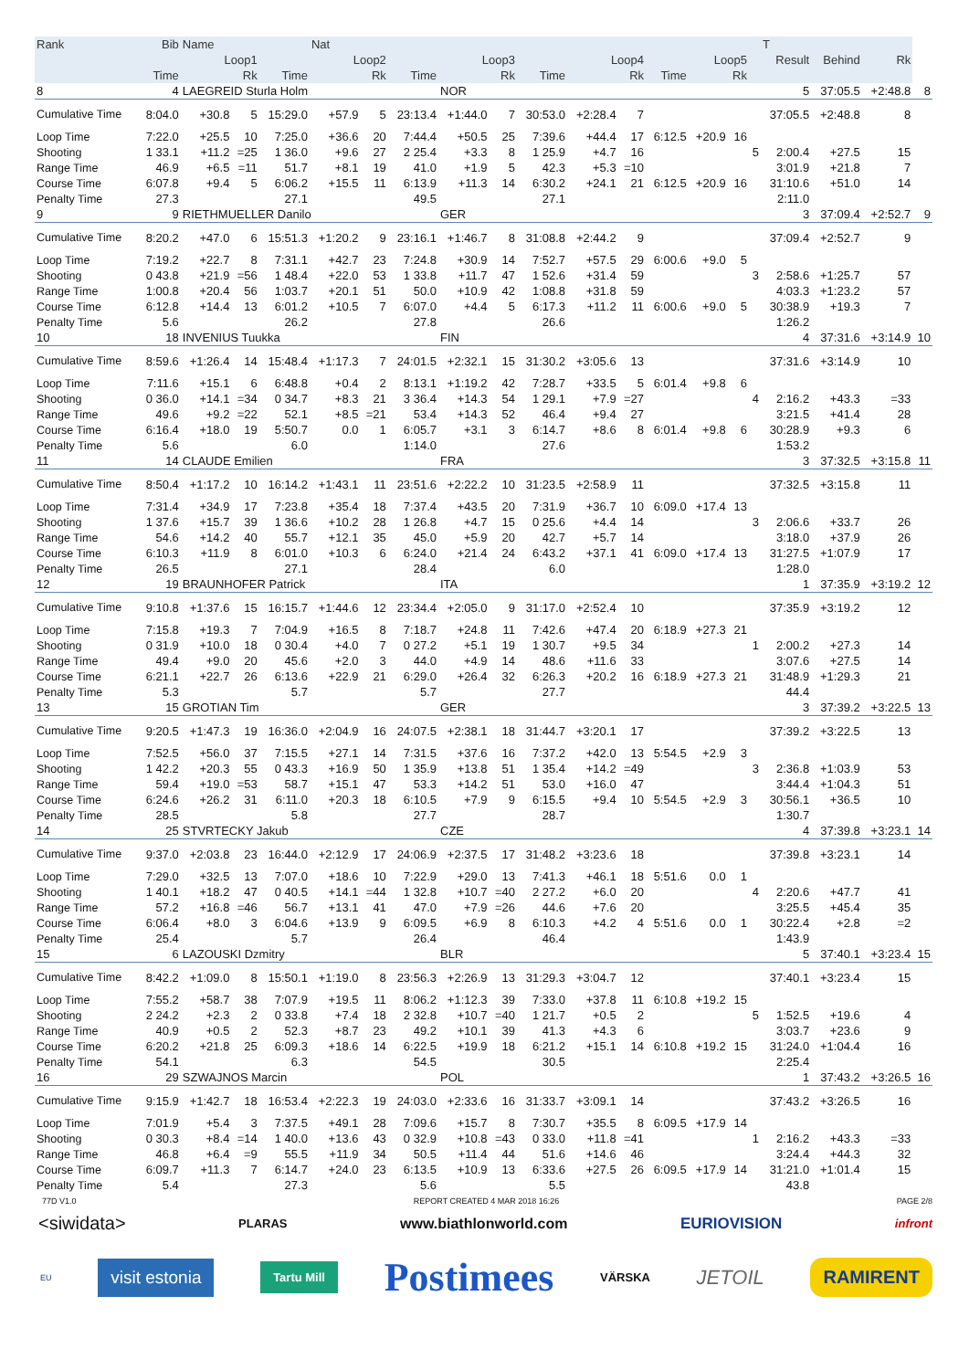| Rank | Bib | Name | | | Nat | | | | | | | | | | | | T | | | |
| --- | --- | --- | --- | --- | --- | --- | --- | --- | --- | --- | --- | --- | --- | --- | --- | --- | --- | --- | --- | --- |
| | Loop1 | | | Loop2 | | | Loop3 | | | Loop4 | | | Loop5 | | | | Result | Behind | Rk | |
| | Time | | Rk | Time | | Rk | Time | | Rk | Time | | Rk | Time | | Rk | | | | | |
| 8 | 4 | LAEGREID Sturla Holm | | | | | | NOR | | | | | | | | | 5 | 37:05.5 | +2:48.8 | 8 |
| Cumulative Time | 8:04.0 | +30.8 | 5 | 15:29.0 | +57.9 | 5 | 23:13.4 | +1:44.0 | 7 | 30:53.0 | +2:28.4 | 7 | | | | | 37:05.5 | +2:48.8 | 8 | |
| Loop Time | 7:22.0 | +25.5 | 10 | 7:25.0 | +36.6 | 20 | 7:44.4 | +50.5 | 25 | 7:39.6 | +44.4 | 17 | 6:12.5 | +20.9 | 16 | | | | | |
| Shooting | 1 33.1 | +11.2 | =25 | 1 36.0 | +9.6 | 27 | 2 25.4 | +3.3 | 8 | 1 25.9 | +4.7 | 16 | | | | 5 | 2:00.4 | +27.5 | 15 | |
| Range Time | 46.9 | +6.5 | =11 | 51.7 | +8.1 | 19 | 41.0 | +1.9 | 5 | 42.3 | +5.3 | =10 | | | | | 3:01.9 | +21.8 | 7 | |
| Course Time | 6:07.8 | +9.4 | 5 | 6:06.2 | +15.5 | 11 | 6:13.9 | +11.3 | 14 | 6:30.2 | +24.1 | 21 | 6:12.5 | +20.9 | 16 | | 31:10.6 | +51.0 | 14 | |
| Penalty Time | 27.3 | | | 27.1 | | | 49.5 | | | 27.1 | | | | | | | 2:11.0 | | | |
| 9 | 9 | RIETHMUELLER Danilo | | | | | | GER | | | | | | | | | 3 | 37:09.4 | +2:52.7 | 9 |
| Cumulative Time | 8:20.2 | +47.0 | 6 | 15:51.3 | +1:20.2 | 9 | 23:16.1 | +1:46.7 | 8 | 31:08.8 | +2:44.2 | 9 | | | | | 37:09.4 | +2:52.7 | 9 | |
| Loop Time | 7:19.2 | +22.7 | 8 | 7:31.1 | +42.7 | 23 | 7:24.8 | +30.9 | 14 | 7:52.7 | +57.5 | 29 | 6:00.6 | +9.0 | 5 | | | | | |
| Shooting | 0 43.8 | +21.9 | =56 | 1 48.4 | +22.0 | 53 | 1 33.8 | +11.7 | 47 | 1 52.6 | +31.4 | 59 | | | | 3 | 2:58.6 | +1:25.7 | 57 | |
| Range Time | 1:00.8 | +20.4 | 56 | 1:03.7 | +20.1 | 51 | 50.0 | +10.9 | 42 | 1:08.8 | +31.8 | 59 | | | | | 4:03.3 | +1:23.2 | 57 | |
| Course Time | 6:12.8 | +14.4 | 13 | 6:01.2 | +10.5 | 7 | 6:07.0 | +4.4 | 5 | 6:17.3 | +11.2 | 11 | 6:00.6 | +9.0 | 5 | | 30:38.9 | +19.3 | 7 | |
| Penalty Time | 5.6 | | | 26.2 | | | 27.8 | | | 26.6 | | | | | | | 1:26.2 | | | |
| 10 | 18 | INVENIUS Tuukka | | | | | | FIN | | | | | | | | | 4 | 37:31.6 | +3:14.9 | 10 |
| Cumulative Time | 8:59.6 | +1:26.4 | 14 | 15:48.4 | +1:17.3 | 7 | 24:01.5 | +2:32.1 | 15 | 31:30.2 | +3:05.6 | 13 | | | | | 37:31.6 | +3:14.9 | 10 | |
| Loop Time | 7:11.6 | +15.1 | 6 | 6:48.8 | +0.4 | 2 | 8:13.1 | +1:19.2 | 42 | 7:28.7 | +33.5 | 5 | 6:01.4 | +9.8 | 6 | | | | | |
| Shooting | 0 36.0 | +14.1 | =34 | 0 34.7 | +8.3 | 21 | 3 36.4 | +14.3 | 54 | 1 29.1 | +7.9 | =27 | | | | 4 | 2:16.2 | +43.3 | =33 | |
| Range Time | 49.6 | +9.2 | =22 | 52.1 | +8.5 | =21 | 53.4 | +14.3 | 52 | 46.4 | +9.4 | 27 | | | | | 3:21.5 | +41.4 | 28 | |
| Course Time | 6:16.4 | +18.0 | 19 | 5:50.7 | 0.0 | 1 | 6:05.7 | +3.1 | 3 | 6:14.7 | +8.6 | 8 | 6:01.4 | +9.8 | 6 | | 30:28.9 | +9.3 | 6 | |
| Penalty Time | 5.6 | | | 6.0 | | | 1:14.0 | | | 27.6 | | | | | | | 1:53.2 | | | |
| 11 | 14 | CLAUDE Emilien | | | | | | FRA | | | | | | | | | 3 | 37:32.5 | +3:15.8 | 11 |
| Cumulative Time | 8:50.4 | +1:17.2 | 10 | 16:14.2 | +1:43.1 | 11 | 23:51.6 | +2:22.2 | 10 | 31:23.5 | +2:58.9 | 11 | | | | | 37:32.5 | +3:15.8 | 11 | |
| Loop Time | 7:31.4 | +34.9 | 17 | 7:23.8 | +35.4 | 18 | 7:37.4 | +43.5 | 20 | 7:31.9 | +36.7 | 10 | 6:09.0 | +17.4 | 13 | | | | | |
| Shooting | 1 37.6 | +15.7 | 39 | 1 36.6 | +10.2 | 28 | 1 26.8 | +4.7 | 15 | 0 25.6 | +4.4 | 14 | | | | 3 | 2:06.6 | +33.7 | 26 | |
| Range Time | 54.6 | +14.2 | 40 | 55.7 | +12.1 | 35 | 45.0 | +5.9 | 20 | 42.7 | +5.7 | 14 | | | | | 3:18.0 | +37.9 | 26 | |
| Course Time | 6:10.3 | +11.9 | 8 | 6:01.0 | +10.3 | 6 | 6:24.0 | +21.4 | 24 | 6:43.2 | +37.1 | 41 | 6:09.0 | +17.4 | 13 | | 31:27.5 | +1:07.9 | 17 | |
| Penalty Time | 26.5 | | | 27.1 | | | 28.4 | | | 6.0 | | | | | | | 1:28.0 | | | |
| 12 | 19 | BRAUNHOFER Patrick | | | | | | ITA | | | | | | | | | 1 | 37:35.9 | +3:19.2 | 12 |
| Cumulative Time | 9:10.8 | +1:37.6 | 15 | 16:15.7 | +1:44.6 | 12 | 23:34.4 | +2:05.0 | 9 | 31:17.0 | +2:52.4 | 10 | | | | | 37:35.9 | +3:19.2 | 12 | |
| Loop Time | 7:15.8 | +19.3 | 7 | 7:04.9 | +16.5 | 8 | 7:18.7 | +24.8 | 11 | 7:42.6 | +47.4 | 20 | 6:18.9 | +27.3 | 21 | | | | | |
| Shooting | 0 31.9 | +10.0 | 18 | 0 30.4 | +4.0 | 7 | 0 27.2 | +5.1 | 19 | 1 30.7 | +9.5 | 34 | | | | 1 | 2:00.2 | +27.3 | 14 | |
| Range Time | 49.4 | +9.0 | 20 | 45.6 | +2.0 | 3 | 44.0 | +4.9 | 14 | 48.6 | +11.6 | 33 | | | | | 3:07.6 | +27.5 | 14 | |
| Course Time | 6:21.1 | +22.7 | 26 | 6:13.6 | +22.9 | 21 | 6:29.0 | +26.4 | 32 | 6:26.3 | +20.2 | 16 | 6:18.9 | +27.3 | 21 | | 31:48.9 | +1:29.3 | 21 | |
| Penalty Time | 5.3 | | | 5.7 | | | 5.7 | | | 27.7 | | | | | | | 44.4 | | | |
| 13 | 15 | GROTIAN Tim | | | | | | GER | | | | | | | | | 3 | 37:39.2 | +3:22.5 | 13 |
| Cumulative Time | 9:20.5 | +1:47.3 | 19 | 16:36.0 | +2:04.9 | 16 | 24:07.5 | +2:38.1 | 18 | 31:44.7 | +3:20.1 | 17 | | | | | 37:39.2 | +3:22.5 | 13 | |
| Loop Time | 7:52.5 | +56.0 | 37 | 7:15.5 | +27.1 | 14 | 7:31.5 | +37.6 | 16 | 7:37.2 | +42.0 | 13 | 5:54.5 | +2.9 | 3 | | | | | |
| Shooting | 1 42.2 | +20.3 | 55 | 0 43.3 | +16.9 | 50 | 1 35.9 | +13.8 | 51 | 1 35.4 | +14.2 | =49 | | | | 3 | 2:36.8 | +1:03.9 | 53 | |
| Range Time | 59.4 | +19.0 | =53 | 58.7 | +15.1 | 47 | 53.3 | +14.2 | 51 | 53.0 | +16.0 | 47 | | | | | 3:44.4 | +1:04.3 | 51 | |
| Course Time | 6:24.6 | +26.2 | 31 | 6:11.0 | +20.3 | 18 | 6:10.5 | +7.9 | 9 | 6:15.5 | +9.4 | 10 | 5:54.5 | +2.9 | 3 | | 30:56.1 | +36.5 | 10 | |
| Penalty Time | 28.5 | | | 5.8 | | | 27.7 | | | 28.7 | | | | | | | 1:30.7 | | | |
| 14 | 25 | STVRTECKY Jakub | | | | | | CZE | | | | | | | | | 4 | 37:39.8 | +3:23.1 | 14 |
| Cumulative Time | 9:37.0 | +2:03.8 | 23 | 16:44.0 | +2:12.9 | 17 | 24:06.9 | +2:37.5 | 17 | 31:48.2 | +3:23.6 | 18 | | | | | 37:39.8 | +3:23.1 | 14 | |
| Loop Time | 7:29.0 | +32.5 | 13 | 7:07.0 | +18.6 | 10 | 7:22.9 | +29.0 | 13 | 7:41.3 | +46.1 | 18 | 5:51.6 | 0.0 | 1 | | | | | |
| Shooting | 1 40.1 | +18.2 | 47 | 0 40.5 | +14.1 | =44 | 1 32.8 | +10.7 | =40 | 2 27.2 | +6.0 | 20 | | | | 4 | 2:20.6 | +47.7 | 41 | |
| Range Time | 57.2 | +16.8 | =46 | 56.7 | +13.1 | 41 | 47.0 | +7.9 | =26 | 44.6 | +7.6 | 20 | | | | | 3:25.5 | +45.4 | 35 | |
| Course Time | 6:06.4 | +8.0 | 3 | 6:04.6 | +13.9 | 9 | 6:09.5 | +6.9 | 8 | 6:10.3 | +4.2 | 4 | 5:51.6 | 0.0 | 1 | | 30:22.4 | +2.8 | =2 | |
| Penalty Time | 25.4 | | | 5.7 | | | 26.4 | | | 46.4 | | | | | | | 1:43.9 | | | |
| 15 | 6 | LAZOUSKI Dzmitry | | | | | | BLR | | | | | | | | | 5 | 37:40.1 | +3:23.4 | 15 |
| Cumulative Time | 8:42.2 | +1:09.0 | 8 | 15:50.1 | +1:19.0 | 8 | 23:56.3 | +2:26.9 | 13 | 31:29.3 | +3:04.7 | 12 | | | | | 37:40.1 | +3:23.4 | 15 | |
| Loop Time | 7:55.2 | +58.7 | 38 | 7:07.9 | +19.5 | 11 | 8:06.2 | +1:12.3 | 39 | 7:33.0 | +37.8 | 11 | 6:10.8 | +19.2 | 15 | | | | | |
| Shooting | 2 24.2 | +2.3 | 2 | 0 33.8 | +7.4 | 18 | 2 32.8 | +10.7 | =40 | 1 21.7 | +0.5 | 2 | | | | 5 | 1:52.5 | +19.6 | 4 | |
| Range Time | 40.9 | +0.5 | 2 | 52.3 | +8.7 | 23 | 49.2 | +10.1 | 39 | 41.3 | +4.3 | 6 | | | | | 3:03.7 | +23.6 | 9 | |
| Course Time | 6:20.2 | +21.8 | 25 | 6:09.3 | +18.6 | 14 | 6:22.5 | +19.9 | 18 | 6:21.2 | +15.1 | 14 | 6:10.8 | +19.2 | 15 | | 31:24.0 | +1:04.4 | 16 | |
| Penalty Time | 54.1 | | | 6.3 | | | 54.5 | | | 30.5 | | | | | | | 2:25.4 | | | |
| 16 | 29 | SZWAJNOS Marcin | | | | | | POL | | | | | | | | | 1 | 37:43.2 | +3:26.5 | 16 |
| Cumulative Time | 9:15.9 | +1:42.7 | 18 | 16:53.4 | +2:22.3 | 19 | 24:03.0 | +2:33.6 | 16 | 31:33.7 | +3:09.1 | 14 | | | | | 37:43.2 | +3:26.5 | 16 | |
| Loop Time | 7:01.9 | +5.4 | 3 | 7:37.5 | +49.1 | 28 | 7:09.6 | +15.7 | 8 | 7:30.7 | +35.5 | 8 | 6:09.5 | +17.9 | 14 | | | | | |
| Shooting | 0 30.3 | +8.4 | =14 | 1 40.0 | +13.6 | 43 | 0 32.9 | +10.8 | =43 | 0 33.0 | +11.8 | =41 | | | | 1 | 2:16.2 | +43.3 | =33 | |
| Range Time | 46.8 | +6.4 | =9 | 55.5 | +11.9 | 34 | 50.5 | +11.4 | 44 | 51.6 | +14.6 | 46 | | | | | 3:24.4 | +44.3 | 32 | |
| Course Time | 6:09.7 | +11.3 | 7 | 6:14.7 | +24.0 | 23 | 6:13.5 | +10.9 | 13 | 6:33.6 | +27.5 | 26 | 6:09.5 | +17.9 | 14 | | 31:21.0 | +1:01.4 | 15 | |
| Penalty Time | 5.4 | | | 27.3 | | | 5.6 | | | 5.5 | | | | | | | 43.8 | | | |
77D V1.0 REPORT CREATED 4 MAR 2018 16:26 PAGE 2/8
<siwidata> PLARAS www.biathlonworld.com EURIOVISION infront
EU visit estonia Tartu Mill Postimees VÄRSKA JETOIL RAMIRENT